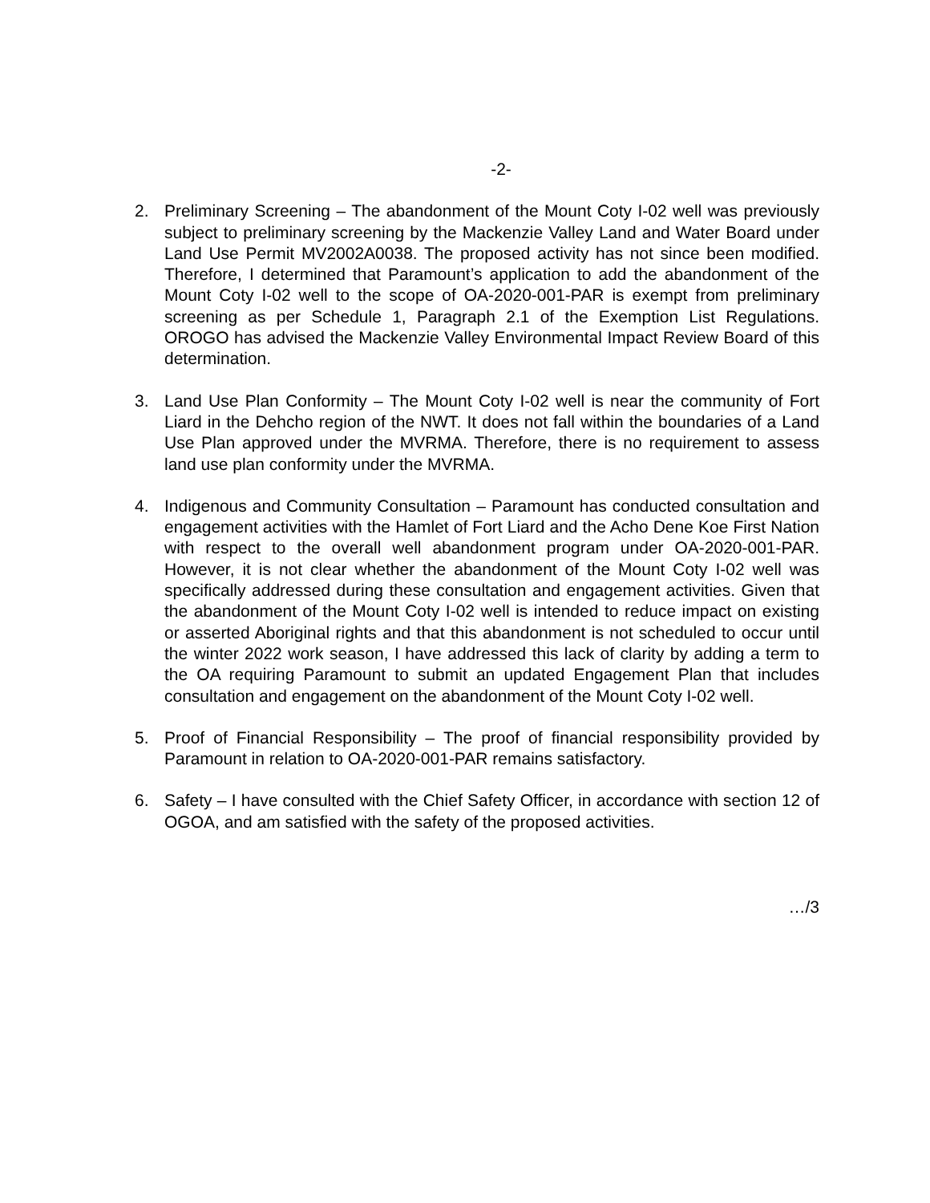-2-
2. Preliminary Screening – The abandonment of the Mount Coty I-02 well was previously subject to preliminary screening by the Mackenzie Valley Land and Water Board under Land Use Permit MV2002A0038. The proposed activity has not since been modified. Therefore, I determined that Paramount’s application to add the abandonment of the Mount Coty I-02 well to the scope of OA-2020-001-PAR is exempt from preliminary screening as per Schedule 1, Paragraph 2.1 of the Exemption List Regulations. OROGO has advised the Mackenzie Valley Environmental Impact Review Board of this determination.
3. Land Use Plan Conformity – The Mount Coty I-02 well is near the community of Fort Liard in the Dehcho region of the NWT. It does not fall within the boundaries of a Land Use Plan approved under the MVRMA. Therefore, there is no requirement to assess land use plan conformity under the MVRMA.
4. Indigenous and Community Consultation – Paramount has conducted consultation and engagement activities with the Hamlet of Fort Liard and the Acho Dene Koe First Nation with respect to the overall well abandonment program under OA-2020-001-PAR. However, it is not clear whether the abandonment of the Mount Coty I-02 well was specifically addressed during these consultation and engagement activities. Given that the abandonment of the Mount Coty I-02 well is intended to reduce impact on existing or asserted Aboriginal rights and that this abandonment is not scheduled to occur until the winter 2022 work season, I have addressed this lack of clarity by adding a term to the OA requiring Paramount to submit an updated Engagement Plan that includes consultation and engagement on the abandonment of the Mount Coty I-02 well.
5. Proof of Financial Responsibility – The proof of financial responsibility provided by Paramount in relation to OA-2020-001-PAR remains satisfactory.
6. Safety – I have consulted with the Chief Safety Officer, in accordance with section 12 of OGOA, and am satisfied with the safety of the proposed activities.
…/3